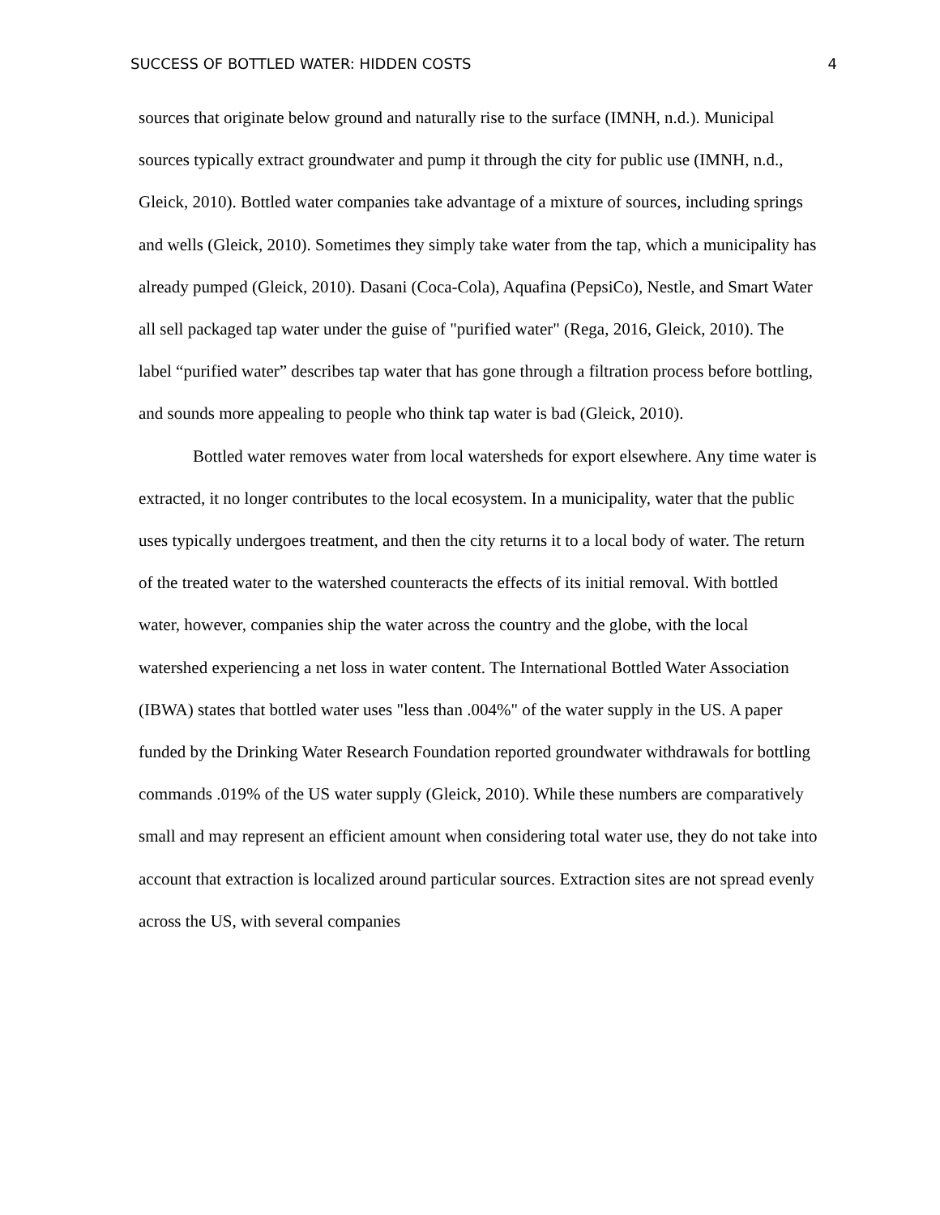SUCCESS OF BOTTLED WATER: HIDDEN COSTS 4
sources that originate below ground and naturally rise to the surface (IMNH, n.d.). Municipal sources typically extract groundwater and pump it through the city for public use (IMNH, n.d., Gleick, 2010). Bottled water companies take advantage of a mixture of sources, including springs and wells (Gleick, 2010). Sometimes they simply take water from the tap, which a municipality has already pumped (Gleick, 2010). Dasani (Coca-Cola), Aquafina (PepsiCo), Nestle, and Smart Water all sell packaged tap water under the guise of "purified water" (Rega, 2016, Gleick, 2010). The label “purified water” describes tap water that has gone through a filtration process before bottling, and sounds more appealing to people who think tap water is bad (Gleick, 2010).
Bottled water removes water from local watersheds for export elsewhere. Any time water is extracted, it no longer contributes to the local ecosystem. In a municipality, water that the public uses typically undergoes treatment, and then the city returns it to a local body of water. The return of the treated water to the watershed counteracts the effects of its initial removal. With bottled water, however, companies ship the water across the country and the globe, with the local watershed experiencing a net loss in water content. The International Bottled Water Association (IBWA) states that bottled water uses "less than .004%" of the water supply in the US. A paper funded by the Drinking Water Research Foundation reported groundwater withdrawals for bottling commands .019% of the US water supply (Gleick, 2010). While these numbers are comparatively small and may represent an efficient amount when considering total water use, they do not take into account that extraction is localized around particular sources. Extraction sites are not spread evenly across the US, with several companies